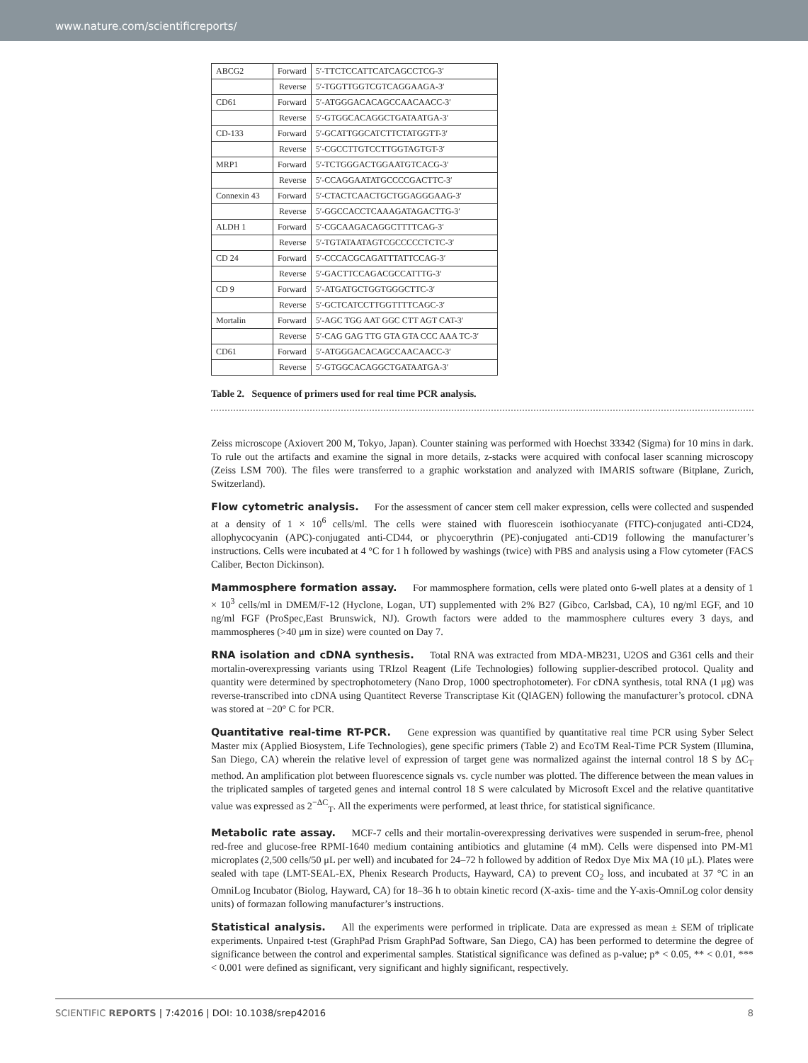www.nature.com/scientificreports/
| ABCG2 | Forward | 5′-TTCTCCATTCATCAGCCTCG-3′ |
| | Reverse | 5′-TGGTTGGTCGTCAGGAAGA-3′ |
| CD61 | Forward | 5′-ATGGGACACAGCCAACAACC-3′ |
| | Reverse | 5′-GTGGCACAGGCTGATAATGA-3′ |
| CD-133 | Forward | 5′-GCATTGGCATCTTCTATGGTT-3′ |
| | Reverse | 5′-CGCCTTGTCCTTGGTAGTGT-3′ |
| MRP1 | Forward | 5′-TCTGGGACTGGAATGTCACG-3′ |
| | Reverse | 5′-CCAGGAATATGCCCCGACTTC-3′ |
| Connexin 43 | Forward | 5′-CTACTCAACTGCTGGAGGGAAG-3′ |
| | Reverse | 5′-GGCCACCTCAAAGATAGACTTG-3′ |
| ALDH 1 | Forward | 5′-CGCAAGACAGGCTTTTCAG-3′ |
| | Reverse | 5′-TGTATAATAGTCGCCCCCTCTC-3′ |
| CD 24 | Forward | 5′-CCCACGCAGATTTATTCCAG-3′ |
| | Reverse | 5′-GACTTCCAGACGCCATTTG-3′ |
| CD 9 | Forward | 5′-ATGATGCTGGTGGGCTTC-3′ |
| | Reverse | 5′-GCTCATCCTTGGTTTTCAGC-3′ |
| Mortalin | Forward | 5′-AGC TGG AAT GGC CTT AGT CAT-3′ |
| | Reverse | 5′-CAG GAG TTG GTA GTA CCC AAA TC-3′ |
| CD61 | Forward | 5′-ATGGGACACAGCCAACAACC-3′ |
| | Reverse | 5′-GTGGCACAGGCTGATAATGA-3′ |
Table 2. Sequence of primers used for real time PCR analysis.
Zeiss microscope (Axiovert 200 M, Tokyo, Japan). Counter staining was performed with Hoechst 33342 (Sigma) for 10 mins in dark. To rule out the artifacts and examine the signal in more details, z-stacks were acquired with confocal laser scanning microscopy (Zeiss LSM 700). The files were transferred to a graphic workstation and analyzed with IMARIS software (Bitplane, Zurich, Switzerland).
Flow cytometric analysis. For the assessment of cancer stem cell maker expression, cells were collected and suspended at a density of 1 × 10<sup>6</sup> cells/ml. The cells were stained with fluorescein isothiocyanate (FITC)-conjugated anti-CD24, allophycocyanin (APC)-conjugated anti-CD44, or phycoerythrin (PE)-conjugated anti-CD19 following the manufacturer’s instructions. Cells were incubated at 4 °C for 1 h followed by washings (twice) with PBS and analysis using a Flow cytometer (FACS Caliber, Becton Dickinson).
Mammosphere formation assay. For mammosphere formation, cells were plated onto 6-well plates at a density of 1 × 10<sup>3</sup> cells/ml in DMEM/F-12 (Hyclone, Logan, UT) supplemented with 2% B27 (Gibco, Carlsbad, CA), 10 ng/ml EGF, and 10 ng/ml FGF (ProSpec,East Brunswick, NJ). Growth factors were added to the mammosphere cultures every 3 days, and mammospheres (>40 μm in size) were counted on Day 7.
RNA isolation and cDNA synthesis. Total RNA was extracted from MDA-MB231, U2OS and G361 cells and their mortalin-overexpressing variants using TRIzol Reagent (Life Technologies) following supplier-described protocol. Quality and quantity were determined by spectrophotometery (Nano Drop, 1000 spectrophotometer). For cDNA synthesis, total RNA (1 μg) was reverse-transcribed into cDNA using Quantitect Reverse Transcriptase Kit (QIAGEN) following the manufacturer’s protocol. cDNA was stored at −20° C for PCR.
Quantitative real-time RT-PCR. Gene expression was quantified by quantitative real time PCR using Syber Select Master mix (Applied Biosystem, Life Technologies), gene specific primers (Table 2) and EcoTM Real-Time PCR System (Illumina, San Diego, CA) wherein the relative level of expression of target gene was normalized against the internal control 18 S by ΔC<sub>T</sub> method. An amplification plot between fluorescence signals vs. cycle number was plotted. The difference between the mean values in the triplicated samples of targeted genes and internal control 18 S were calculated by Microsoft Excel and the relative quantitative value was expressed as 2<sup>−ΔC</sup><sub>T</sub>. All the experiments were performed, at least thrice, for statistical significance.
Metabolic rate assay. MCF-7 cells and their mortalin-overexpressing derivatives were suspended in serum-free, phenol red-free and glucose-free RPMI-1640 medium containing antibiotics and glutamine (4 mM). Cells were dispensed into PM-M1 microplates (2,500 cells/50 μL per well) and incubated for 24–72 h followed by addition of Redox Dye Mix MA (10 μL). Plates were sealed with tape (LMT-SEAL-EX, Phenix Research Products, Hayward, CA) to prevent CO<sub>2</sub> loss, and incubated at 37 °C in an OmniLog Incubator (Biolog, Hayward, CA) for 18–36 h to obtain kinetic record (X-axis- time and the Y-axis-OmniLog color density units) of formazan following manufacturer’s instructions.
Statistical analysis. All the experiments were performed in triplicate. Data are expressed as mean ± SEM of triplicate experiments. Unpaired t-test (GraphPad Prism GraphPad Software, San Diego, CA) has been performed to determine the degree of significance between the control and experimental samples. Statistical significance was defined as p-value; p* < 0.05, ** < 0.01, *** < 0.001 were defined as significant, very significant and highly significant, respectively.
SCIENTIFIC REPORTS | 7:42016 | DOI: 10.1038/srep42016 8